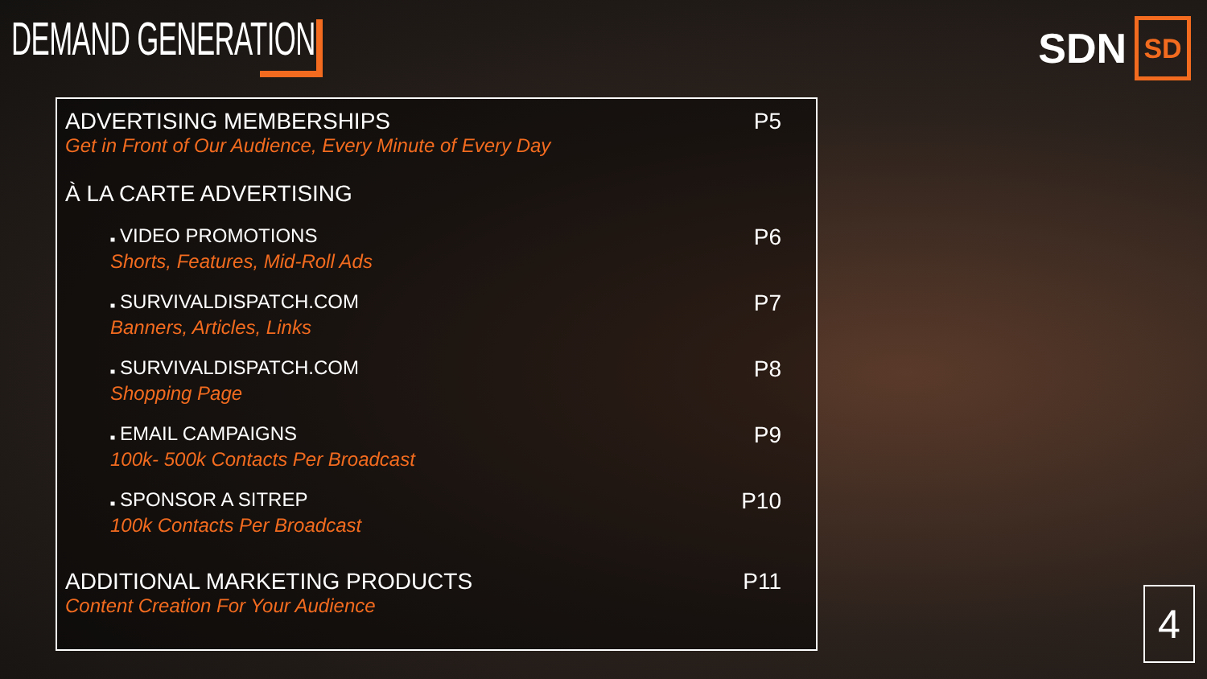DEMAND GENERATION
SDN
SD
ADVERTISING MEMBERSHIPS P5
Get in Front of Our Audience, Every Minute of Every Day
À LA CARTE ADVERTISING
■ VIDEO PROMOTIONS P6
Shorts, Features, Mid-Roll Ads
■ SURVIVALDISPATCH.COM P7
Banners, Articles, Links
■ SURVIVALDISPATCH.COM P8
Shopping Page
■ EMAIL CAMPAIGNS P9
100k- 500k Contacts Per Broadcast
■ SPONSOR A SITREP P10
100k Contacts Per Broadcast
ADDITIONAL MARKETING PRODUCTS P11
Content Creation For Your Audience
4